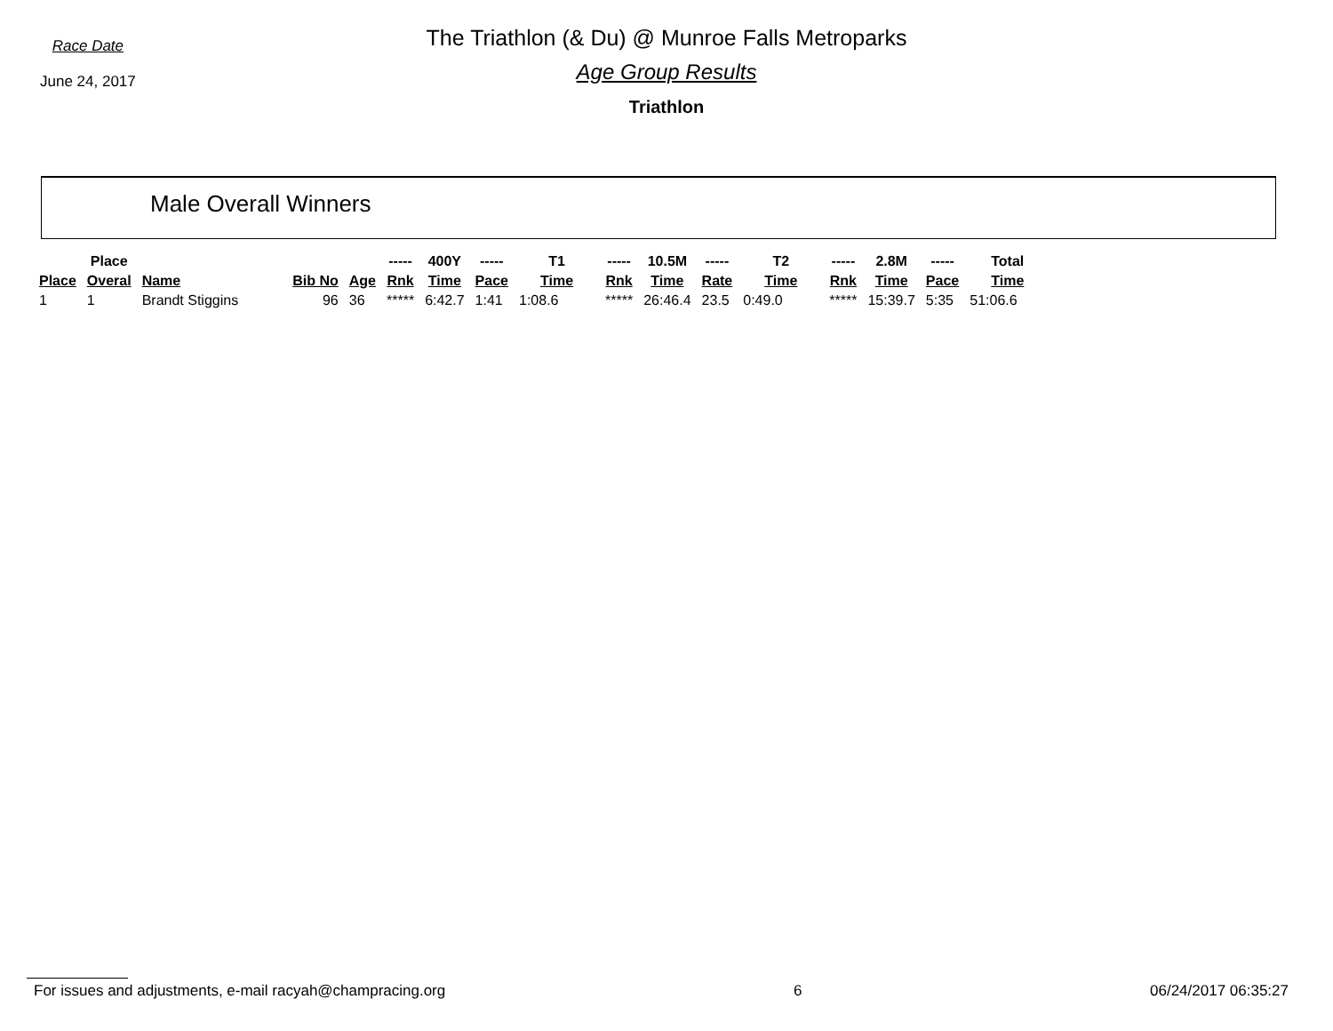Race Date
June 24, 2017
The Triathlon (& Du) @ Munroe Falls Metroparks
Age Group Results
Triathlon
Male Overall Winners
| | Place | | | | ----- | 400Y | ----- | T1 | ----- | 10.5M | ----- | T2 | ----- | 2.8M | ----- | Total |
| --- | --- | --- | --- | --- | --- | --- | --- | --- | --- | --- | --- | --- | --- | --- | --- | --- |
| Place | Overal | Name | Bib No | Age | Rnk | Time | Pace | Time | Rnk | Time | Rate | Time | Rnk | Time | Pace | Time |
| 1 | 1 | Brandt Stiggins | 96 | 36 | ***** | 6:42.7 | 1:41 | 1:08.6 | ***** | 26:46.4 | 23.5 | 0:49.0 | ***** | 15:39.7 | 5:35 | 51:06.6 |
For issues and adjustments, e-mail racyah@champracing.org 6 06/24/2017 06:35:27